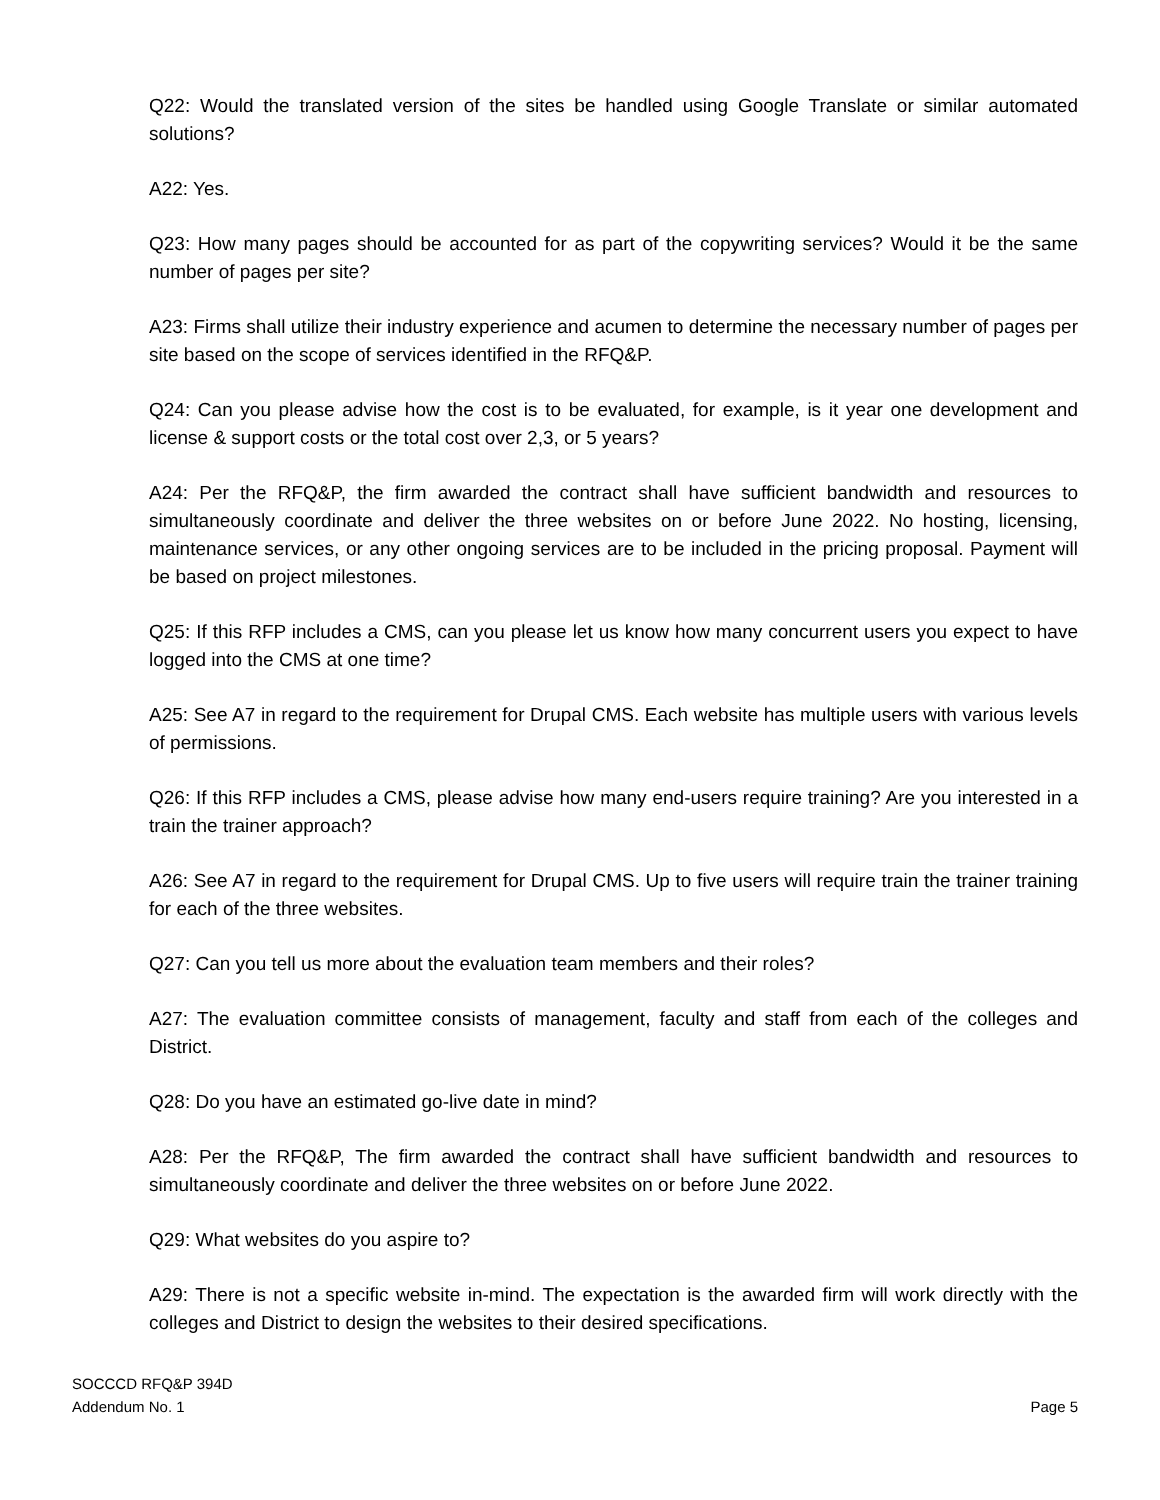Q22: Would the translated version of the sites be handled using Google Translate or similar automated solutions?
A22: Yes.
Q23: How many pages should be accounted for as part of the copywriting services? Would it be the same number of pages per site?
A23: Firms shall utilize their industry experience and acumen to determine the necessary number of pages per site based on the scope of services identified in the RFQ&P.
Q24: Can you please advise how the cost is to be evaluated, for example, is it year one development and license & support costs or the total cost over 2,3, or 5 years?
A24: Per the RFQ&P, the firm awarded the contract shall have sufficient bandwidth and resources to simultaneously coordinate and deliver the three websites on or before June 2022. No hosting, licensing, maintenance services, or any other ongoing services are to be included in the pricing proposal. Payment will be based on project milestones.
Q25: If this RFP includes a CMS, can you please let us know how many concurrent users you expect to have logged into the CMS at one time?
A25: See A7 in regard to the requirement for Drupal CMS. Each website has multiple users with various levels of permissions.
Q26: If this RFP includes a CMS, please advise how many end-users require training? Are you interested in a train the trainer approach?
A26: See A7 in regard to the requirement for Drupal CMS. Up to five users will require train the trainer training for each of the three websites.
Q27: Can you tell us more about the evaluation team members and their roles?
A27: The evaluation committee consists of management, faculty and staff from each of the colleges and District.
Q28: Do you have an estimated go-live date in mind?
A28: Per the RFQ&P, The firm awarded the contract shall have sufficient bandwidth and resources to simultaneously coordinate and deliver the three websites on or before June 2022.
Q29: What websites do you aspire to?
A29: There is not a specific website in-mind. The expectation is the awarded firm will work directly with the colleges and District to design the websites to their desired specifications.
SOCCCD RFQ&P 394D
Addendum No. 1
Page 5